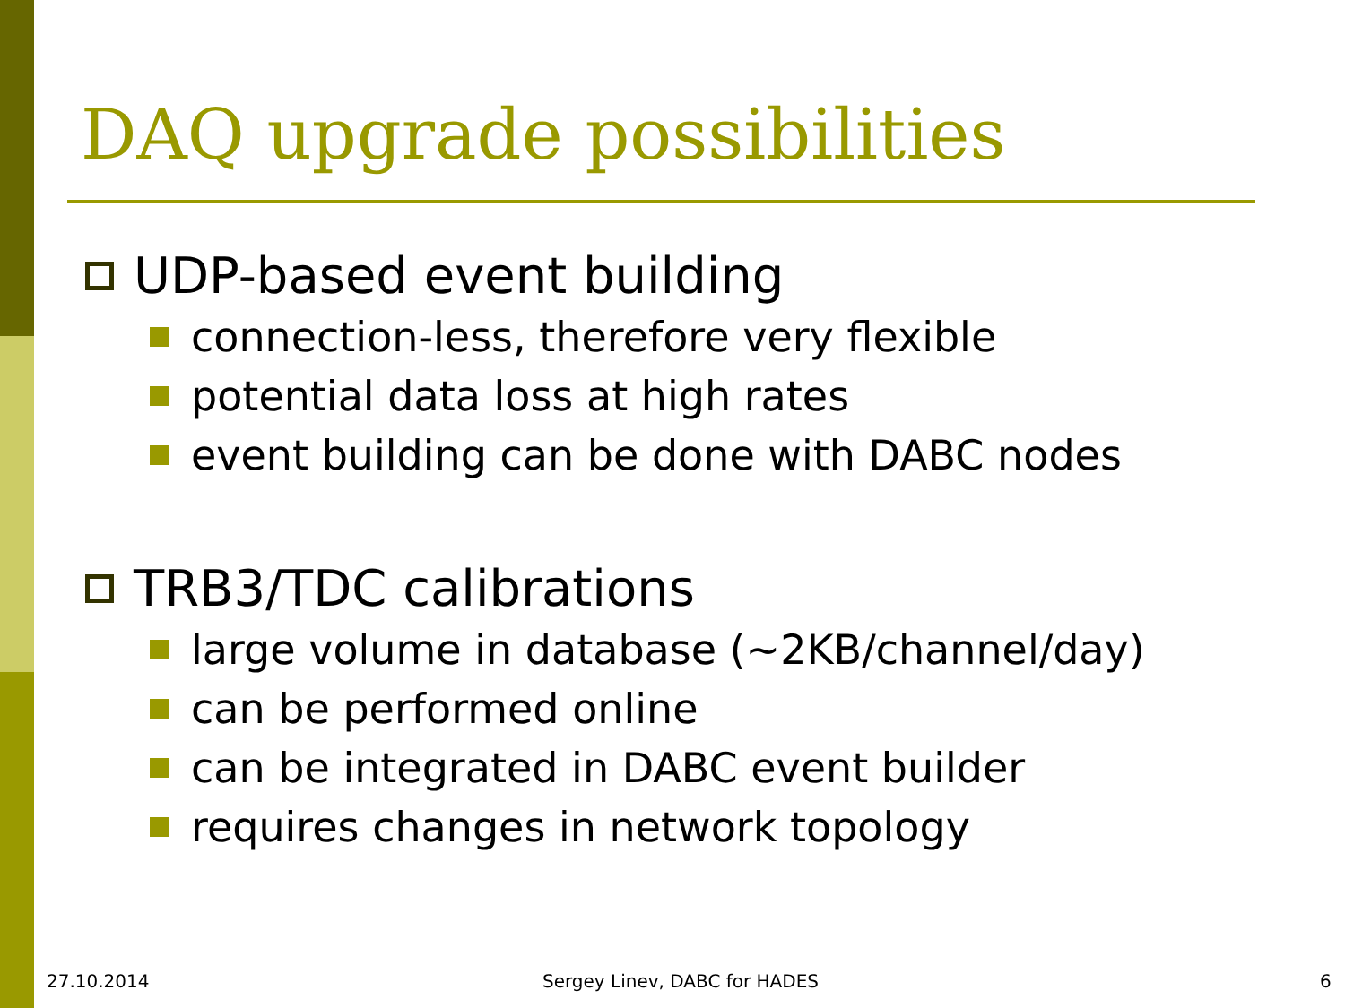DAQ upgrade possibilities
UDP-based event building
connection-less, therefore very flexible
potential data loss at high rates
event building can be done with DABC nodes
TRB3/TDC calibrations
large volume in database (~2KB/channel/day)
can be performed online
can be integrated in DABC event builder
requires changes in network topology
27.10.2014 Sergey Linev, DABC for HADES 6